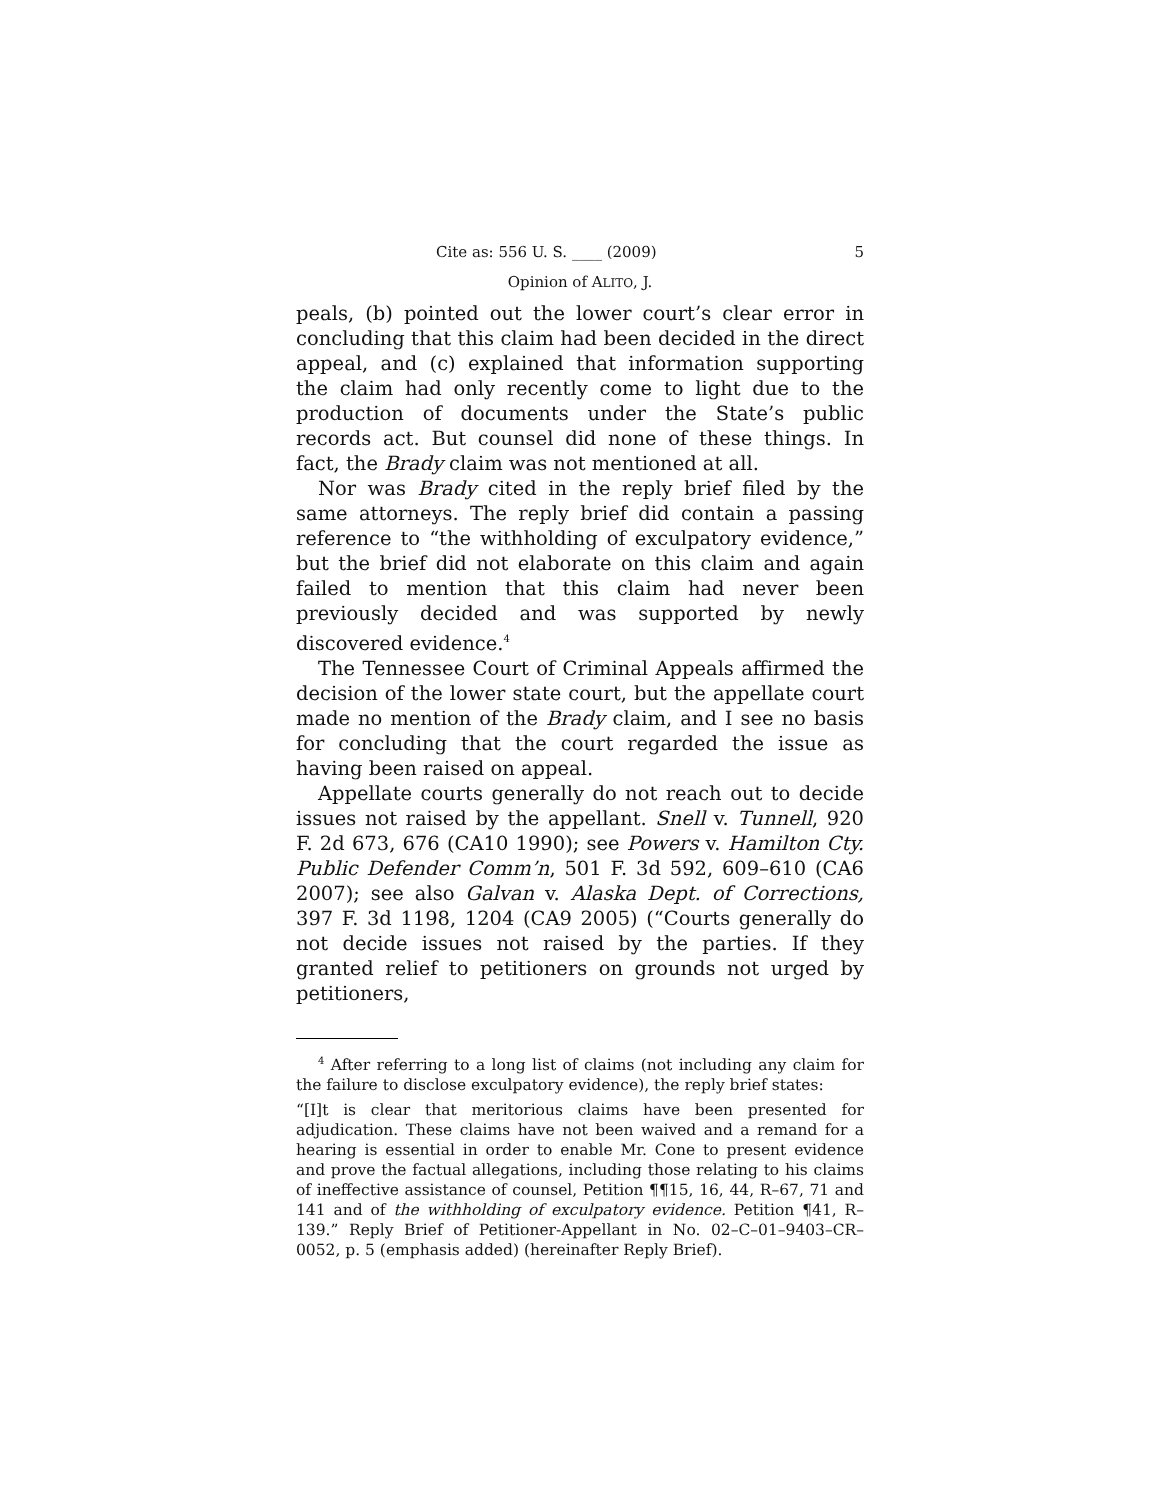Cite as: 556 U. S. ____ (2009) 5
Opinion of ALITO, J.
peals, (b) pointed out the lower court’s clear error in concluding that this claim had been decided in the direct appeal, and (c) explained that information supporting the claim had only recently come to light due to the production of documents under the State’s public records act. But counsel did none of these things. In fact, the Brady claim was not mentioned at all.
Nor was Brady cited in the reply brief filed by the same attorneys. The reply brief did contain a passing reference to “the withholding of exculpatory evidence,” but the brief did not elaborate on this claim and again failed to mention that this claim had never been previously decided and was supported by newly discovered evidence.<sup>4</sup>
The Tennessee Court of Criminal Appeals affirmed the decision of the lower state court, but the appellate court made no mention of the Brady claim, and I see no basis for concluding that the court regarded the issue as having been raised on appeal.
Appellate courts generally do not reach out to decide issues not raised by the appellant. Snell v. Tunnell, 920 F. 2d 673, 676 (CA10 1990); see Powers v. Hamilton Cty. Public Defender Comm’n, 501 F. 3d 592, 609–610 (CA6 2007); see also Galvan v. Alaska Dept. of Corrections, 397 F. 3d 1198, 1204 (CA9 2005) (“Courts generally do not decide issues not raised by the parties. If they granted relief to petitioners on grounds not urged by petitioners,
<sup>4</sup> After referring to a long list of claims (not including any claim for the failure to disclose exculpatory evidence), the reply brief states:
“[I]t is clear that meritorious claims have been presented for adjudication. These claims have not been waived and a remand for a hearing is essential in order to enable Mr. Cone to present evidence and prove the factual allegations, including those relating to his claims of ineffective assistance of counsel, Petition ¶¶15, 16, 44, R–67, 71 and 141 and of the withholding of exculpatory evidence. Petition ¶41, R–139.” Reply Brief of Petitioner-Appellant in No. 02–C–01–9403–CR–0052, p. 5 (emphasis added) (hereinafter Reply Brief).